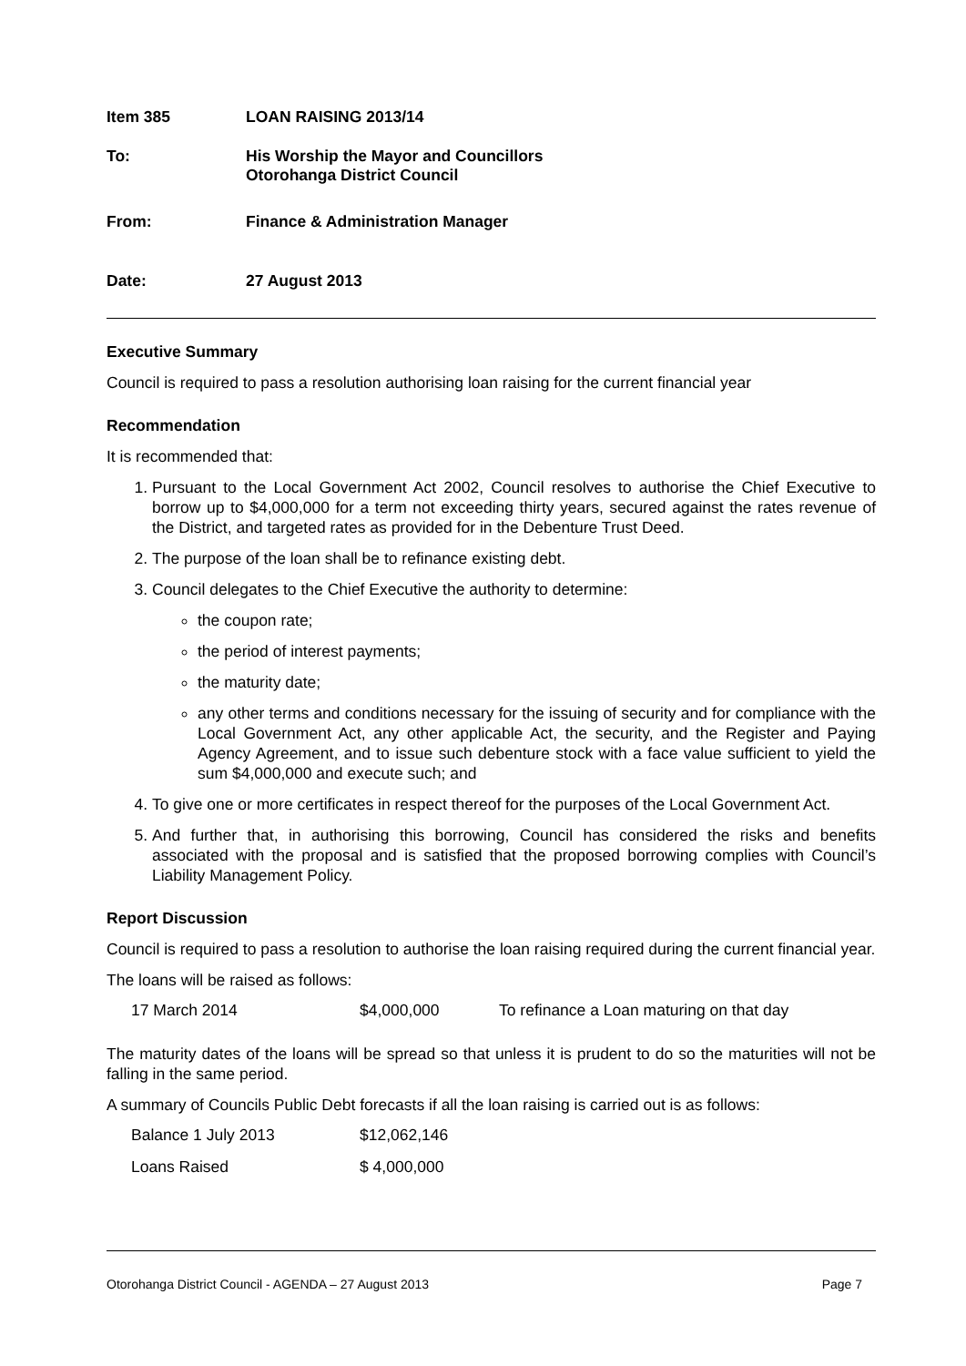Item 385 LOAN RAISING 2013/14
To: His Worship the Mayor and Councillors
Otorohanga District Council
From: Finance & Administration Manager
Date: 27 August 2013
Executive Summary
Council is required to pass a resolution authorising loan raising for the current financial year
Recommendation
It is recommended that:
1. Pursuant to the Local Government Act 2002, Council resolves to authorise the Chief Executive to borrow up to $4,000,000 for a term not exceeding thirty years, secured against the rates revenue of the District, and targeted rates as provided for in the Debenture Trust Deed.
2. The purpose of the loan shall be to refinance existing debt.
3. Council delegates to the Chief Executive the authority to determine:
the coupon rate;
the period of interest payments;
the maturity date;
any other terms and conditions necessary for the issuing of security and for compliance with the Local Government Act, any other applicable Act, the security, and the Register and Paying Agency Agreement, and to issue such debenture stock with a face value sufficient to yield the sum $4,000,000 and execute such; and
4. To give one or more certificates in respect thereof for the purposes of the Local Government Act.
5. And further that, in authorising this borrowing, Council has considered the risks and benefits associated with the proposal and is satisfied that the proposed borrowing complies with Council’s Liability Management Policy.
Report Discussion
Council is required to pass a resolution to authorise the loan raising required during the current financial year.
The loans will be raised as follows:
| 17 March 2014 | $4,000,000 | To refinance a Loan maturing on that day |
The maturity dates of the loans will be spread so that unless it is prudent to do so the maturities will not be falling in the same period.
A summary of Councils Public Debt forecasts if all the loan raising is carried out is as follows:
| Balance 1 July 2013 | $12,062,146 |
| Loans Raised | $ 4,000,000 |
Otorohanga District Council - AGENDA – 27 August 2013 Page 7